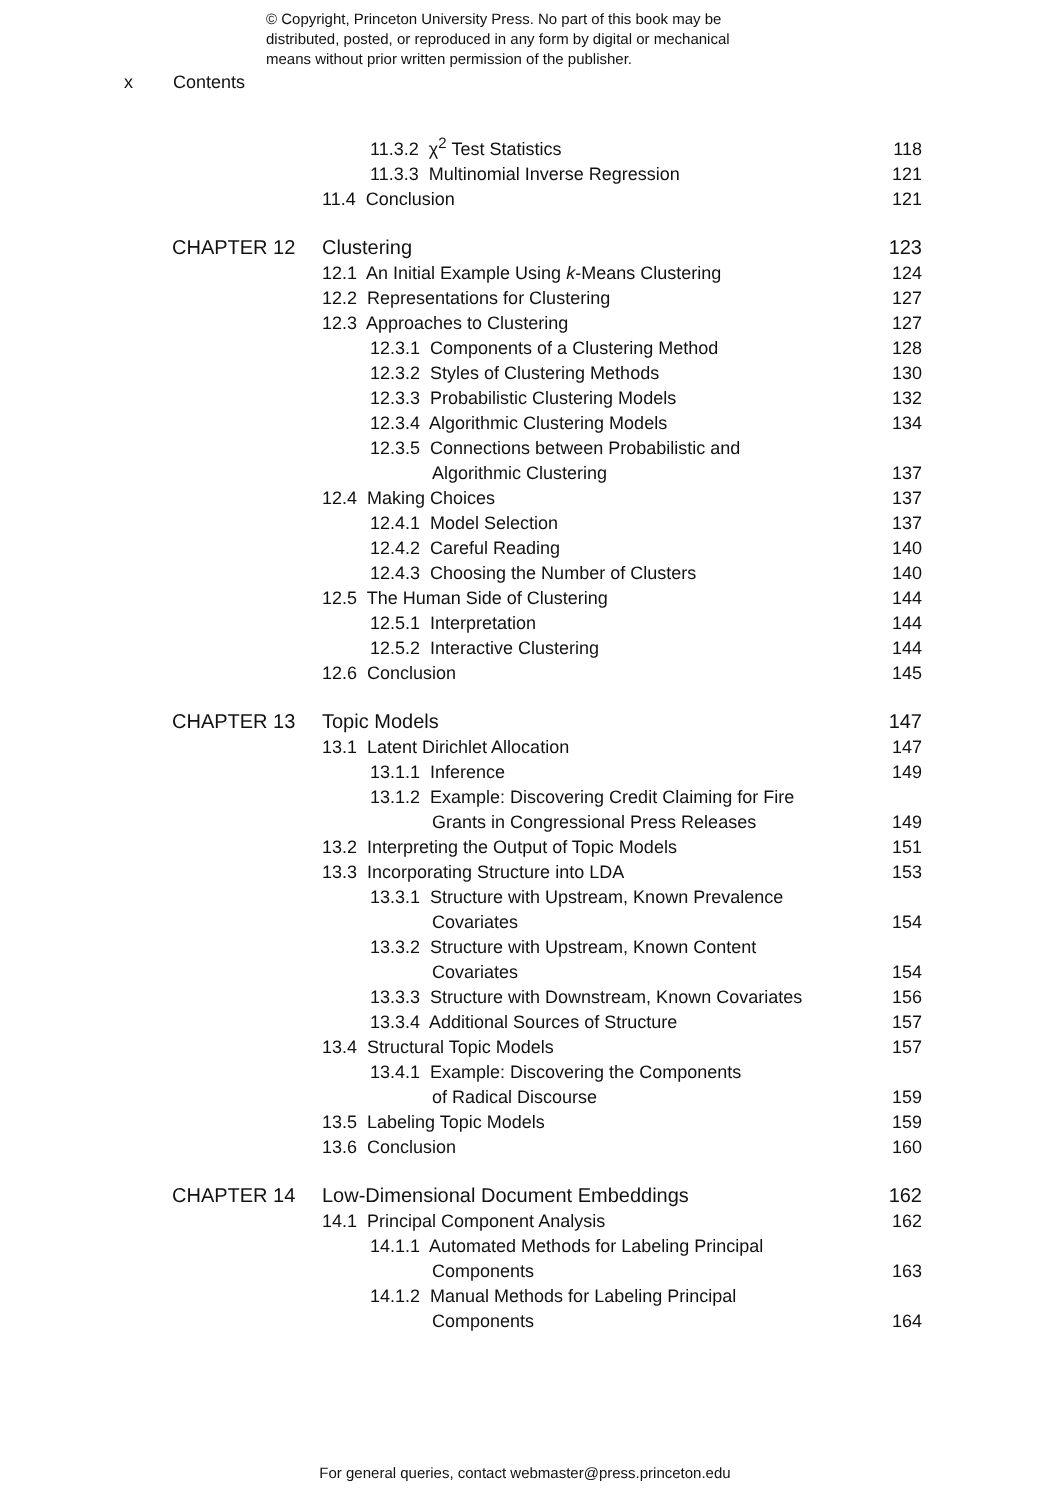© Copyright, Princeton University Press. No part of this book may be
distributed, posted, or reproduced in any form by digital or mechanical
means without prior written permission of the publisher.
x Contents
| | 11.3.2 χ<sup>2</sup> Test Statistics | 118 |
| | 11.3.3 Multinomial Inverse Regression | 121 |
| | 11.4 Conclusion | 121 |
| CHAPTER 12 | Clustering | 123 |
| | 12.1 An Initial Example Using k -Means Clustering | 124 |
| | 12.2 Representations for Clustering | 127 |
| | 12.3 Approaches to Clustering | 127 |
| | 12.3.1 Components of a Clustering Method | 128 |
| | 12.3.2 Styles of Clustering Methods | 130 |
| | 12.3.3 Probabilistic Clustering Models | 132 |
| | 12.3.4 Algorithmic Clustering Models | 134 |
| | 12.3.5 Connections between Probabilistic and | |
| | Algorithmic Clustering | 137 |
| | 12.4 Making Choices | 137 |
| | 12.4.1 Model Selection | 137 |
| | 12.4.2 Careful Reading | 140 |
| | 12.4.3 Choosing the Number of Clusters | 140 |
| | 12.5 The Human Side of Clustering | 144 |
| | 12.5.1 Interpretation | 144 |
| | 12.5.2 Interactive Clustering | 144 |
| | 12.6 Conclusion | 145 |
| CHAPTER 13 | Topic Models | 147 |
| | 13.1 Latent Dirichlet Allocation | 147 |
| | 13.1.1 Inference | 149 |
| | 13.1.2 Example: Discovering Credit Claiming for Fire | |
| | Grants in Congressional Press Releases | 149 |
| | 13.2 Interpreting the Output of Topic Models | 151 |
| | 13.3 Incorporating Structure into LDA | 153 |
| | 13.3.1 Structure with Upstream, Known Prevalence | |
| | Covariates | 154 |
| | 13.3.2 Structure with Upstream, Known Content | |
| | Covariates | 154 |
| | 13.3.3 Structure with Downstream, Known Covariates | 156 |
| | 13.3.4 Additional Sources of Structure | 157 |
| | 13.4 Structural Topic Models | 157 |
| | 13.4.1 Example: Discovering the Components | |
| | of Radical Discourse | 159 |
| | 13.5 Labeling Topic Models | 159 |
| | 13.6 Conclusion | 160 |
| CHAPTER 14 | Low-Dimensional Document Embeddings | 162 |
| | 14.1 Principal Component Analysis | 162 |
| | 14.1.1 Automated Methods for Labeling Principal | |
| | Components | 163 |
| | 14.1.2 Manual Methods for Labeling Principal | |
| | Components | 164 |
For general queries, contact webmaster@press.princeton.edu